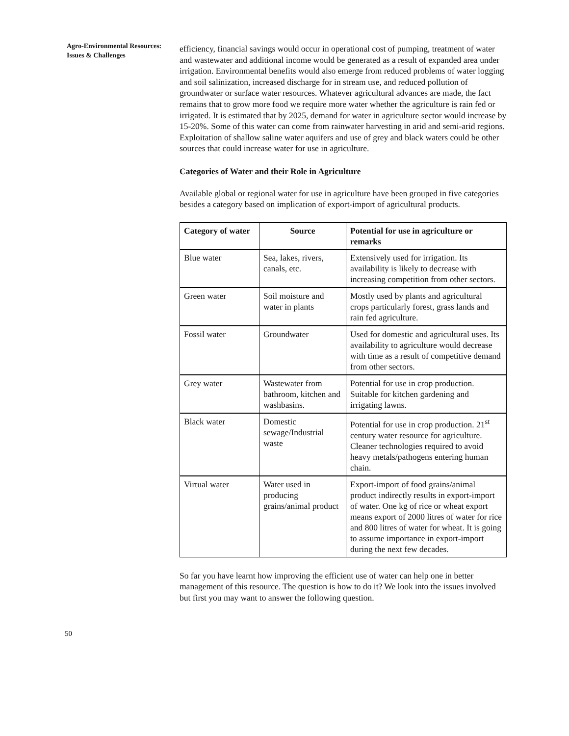Agro-Environmental Resources: Issues & Challenges
efficiency, financial savings would occur in operational cost of pumping, treatment of water and wastewater and additional income would be generated as a result of expanded area under irrigation. Environmental benefits would also emerge from reduced problems of water logging and soil salinization, increased discharge for in stream use, and reduced pollution of groundwater or surface water resources. Whatever agricultural advances are made, the fact remains that to grow more food we require more water whether the agriculture is rain fed or irrigated. It is estimated that by 2025, demand for water in agriculture sector would increase by 15-20%. Some of this water can come from rainwater harvesting in arid and semi-arid regions. Exploitation of shallow saline water aquifers and use of grey and black waters could be other sources that could increase water for use in agriculture.
Categories of Water and their Role in Agriculture
Available global or regional water for use in agriculture have been grouped in five categories besides a category based on implication of export-import of agricultural products.
| Category of water | Source | Potential for use in agriculture or remarks |
| --- | --- | --- |
| Blue water | Sea, lakes, rivers, canals, etc. | Extensively used for irrigation. Its availability is likely to decrease with increasing competition from other sectors. |
| Green water | Soil moisture and water in plants | Mostly used by plants and agricultural crops particularly forest, grass lands and rain fed agriculture. |
| Fossil water | Groundwater | Used for domestic and agricultural uses. Its availability to agriculture would decrease with time as a result of competitive demand from other sectors. |
| Grey water | Wastewater from bathroom, kitchen and washbasins. | Potential for use in crop production. Suitable for kitchen gardening and irrigating lawns. |
| Black water | Domestic sewage/Industrial waste | Potential for use in crop production. 21<sup>st</sup> century water resource for agriculture. Cleaner technologies required to avoid heavy metals/pathogens entering human chain. |
| Virtual water | Water used in producing grains/animal product | Export-import of food grains/animal product indirectly results in export-import of water. One kg of rice or wheat export means export of 2000 litres of water for rice and 800 litres of water for wheat. It is going to assume importance in export-import during the next few decades. |
So far you have learnt how improving the efficient use of water can help one in better management of this resource. The question is how to do it? We look into the issues involved but first you may want to answer the following question.
50